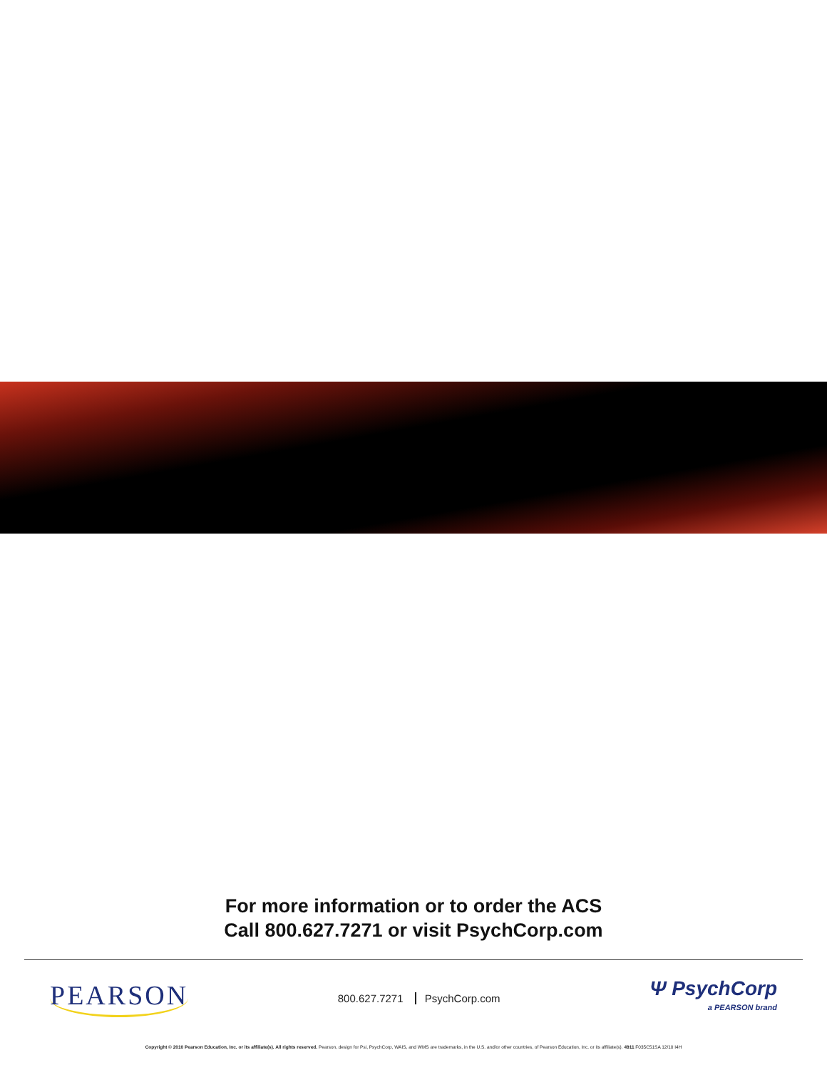For more information or to order the ACS
Call 800.627.7271 or visit PsychCorp.com
PEARSON
800.627.7271 PsychCorp.com
Ψ PsychCorp
a PEARSON brand
Copyright © 2010 Pearson Education, Inc. or its affiliate(s). All rights reserved. Pearson, design for Psi, PsychCorp, WAIS, and WMS are trademarks, in the U.S. and/or other countries, of Pearson Education, Inc. or its affiliate(s). 4911 F035C51SA 12/10 I4H